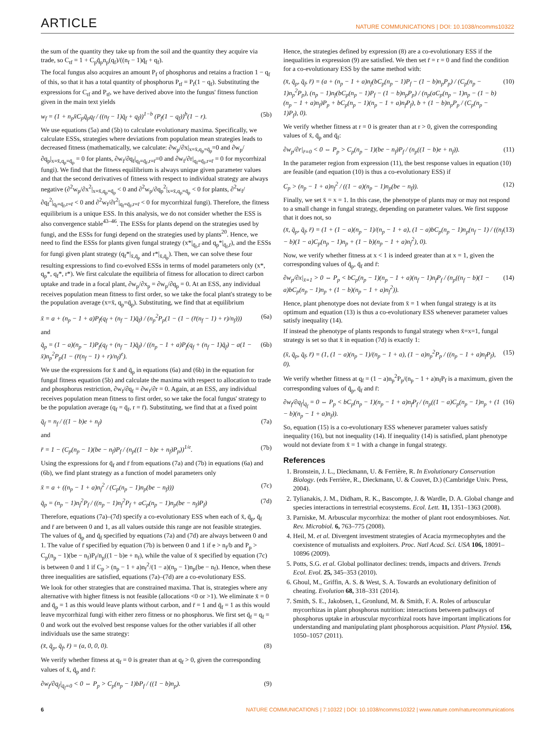ARTICLE NATURE COMMUNICATIONS | DOI: 10.1038/ncomms10322
the sum of the quantity they take up from the soil and the quantity they acquire via trade, so C<sub>tf</sub> = 1 + C<sub>p</sub>q̄<sub>p</sub>n<sub>p</sub>(q<sub>f</sub>)/((n<sub>f</sub> − 1)q̄<sub>f</sub> + q<sub>f</sub>).
The focal fungus also acquires an amount P<sub>f</sub> of phosphorus and retains a fraction 1 − q<sub>f</sub> of this, so that it has a total quantity of phosphorus P<sub>tf</sub> = P<sub>f</sub>(1 − q<sub>f</sub>). Substituting the expressions for C<sub>tf</sub> and P<sub>tf</sub>, we have derived above into the fungus' fitness function given in the main text yields
w<sub>f</sub> = (1 + n<sub>p</sub>x̄C<sub>p</sub>q̄<sub>p</sub>q<sub>f</sub> / ((n<sub>f</sub> − 1)q̄<sub>f</sub> + q<sub>f</sub>))<sup>1−b</sup> (P<sub>f</sub>(1 − q<sub>f</sub>))<sup>b</sup>(1 − r). (5b)
We use equations (5a) and (5b) to calculate evolutionary maxima. Specifically, we calculate ESSs, strategies where deviations from population mean strategies leads to decreased fitness (mathematically, we calculate: ∂w<sub>p</sub>/∂x|<sub>x=x̄,q<sub>p</sub>=q̄<sub>p</sub></sub>=0 and ∂w<sub>p</sub>/∂q<sub>p</sub>|<sub>x=x̄,q<sub>p</sub>=q̄<sub>p</sub></sub> = 0 for plants, ∂w<sub>f</sub>/∂q<sub>f</sub>|<sub>q<sub>f</sub>=q̄<sub>f</sub>,r=r̄</sub>=0 and ∂w<sub>f</sub>/∂r|<sub>q<sub>f</sub>=q̄<sub>f</sub>,r=r̄</sub> = 0 for mycorrhizal fungi). We find that the fitness equilibrium is always unique given parameter values and that the second derivatives of fitness with respect to individual strategy are always negative (∂<sup>2</sup>w<sub>p</sub>/∂x<sup>2</sup>|<sub>x=x̄,q<sub>p</sub>=q̄<sub>p</sub></sub> < 0 and ∂<sup>2</sup>w<sub>p</sub>/∂q<sub>p</sub><sup>2</sup>|<sub>x=x̄,q<sub>p</sub>=q̄<sub>p</sub></sub> < 0 for plants, ∂<sup>2</sup>w<sub>f</sub>/∂q<sub>f</sub><sup>2</sup>|<sub>q<sub>f</sub>=q̄<sub>f</sub>,r=r̄</sub> < 0 and ∂<sup>2</sup>w<sub>f</sub>/∂r<sup>2</sup>|<sub>q<sub>f</sub>=q̄<sub>f</sub>,r=r̄</sub> < 0 for mycorrhizal fungi). Therefore, the fitness equilibrium is a unique ESS. In this analysis, we do not consider whether the ESS is also convergence stable<sup>43–46</sup>. The ESSs for plants depend on the strategies used by fungi, and the ESSs for fungi depend on the strategies used by plants<sup>20</sup>. Hence, we need to find the ESSs for plants given fungal strategy (x*|<sub>q̄<sub>f</sub>,r̄</sub> and q<sub>p</sub>*|<sub>q̄<sub>f</sub>,r̄</sub>), and the ESSs for fungi given plant strategy (q<sub>f</sub>*|<sub>x̄,q̄<sub>p</sub></sub> and r*|<sub>x̄,q̄<sub>p</sub></sub>). Then, we can solve these four resulting expressions to find co-evolved ESSs in terms of model parameters only (x*, q<sub>p</sub>*, q<sub>f</sub>*, r*). We first calculate the equilibria of fitness for allocation to direct carbon uptake and trade in a focal plant, ∂w<sub>p</sub>/∂x<sub>p</sub> = ∂w<sub>p</sub>/∂q<sub>p</sub> = 0. At an ESS, any individual receives population mean fitness to first order, so we take the focal plant's strategy to be the population average (x=x̄, q<sub>p</sub>=q̄<sub>p</sub>). Substituting, we find that at equilibrium
x̄ = a + (n<sub>p</sub> − 1 + a)P<sub>f</sub>(q<sub>f</sub> + (n<sub>f</sub> − 1)q̄<sub>f</sub>) / (n<sub>p</sub><sup>2</sup>P<sub>p</sub>(1 − (1 − (r̄(n<sub>f</sub> − 1) + r)/n<sub>f</sub>))) (6a)
and
q̄<sub>p</sub> = (1 − a)(n<sub>p</sub> − 1)P<sub>f</sub>(q<sub>f</sub> + (n<sub>f</sub> − 1)q̄<sub>f</sub>) / ((n<sub>p</sub> − 1 + a)P<sub>f</sub>(q<sub>f</sub> + (n<sub>f</sub> − 1)q̄<sub>f</sub>) − a(1 − x̄)n<sub>p</sub><sup>2</sup>P<sub>p</sub>(1 − (r̄(n<sub>f</sub> − 1) + r)/n<sub>f</sub>)<sup>e</sup>). (6b)
We use the expressions for x̄ and q̄<sub>p</sub> in equations (6a) and (6b) in the equation for fungal fitness equation (5b) and calculate the maxima with respect to allocation to trade and phosphorus restriction, ∂w<sub>f</sub>/∂q<sub>f</sub> = ∂w<sub>f</sub>/∂r = 0. Again, at an ESS, any individual receives population mean fitness to first order, so we take the focal fungus' strategy to be the population average (q<sub>f</sub> = q̄<sub>f</sub>, r = r̄). Substituting, we find that at a fixed point
q̄<sub>f</sub> = n<sub>f</sub> / ((1 − b)e + n<sub>f</sub>) (7a)
and
r̄ = 1 − (C<sub>p</sub>(n<sub>p</sub> − 1)(be − n<sub>f</sub>)P<sub>f</sub> / (n<sub>p</sub>((1 − b)e + n<sub>f</sub>)P<sub>p</sub>))<sup>1/e</sup>. (7b)
Using the expressions for q̄<sub>f</sub> and r̄ from equations (7a) and (7b) in equations (6a) and (6b), we find plant strategy as a function of model parameters only
x̄ = a + ((n<sub>p</sub> − 1 + a)n<sub>f</sub><sup>2</sup> / (C<sub>p</sub>(n<sub>p</sub> − 1)n<sub>p</sub>(be − n<sub>f</sub>))) (7c)
q̄<sub>p</sub> = (n<sub>p</sub> − 1)n<sub>f</sub><sup>2</sup>P<sub>f</sub> / ((n<sub>p</sub> − 1)n<sub>f</sub><sup>2</sup>P<sub>f</sub> + aC<sub>p</sub>(n<sub>p</sub> − 1)n<sub>p</sub>(be − n<sub>f</sub>)P<sub>f</sub>) (7d)
Therefore, equations (7a)–(7d) specify a co-evolutionary ESS when each of x̄, q̄<sub>p</sub>, q̄<sub>f</sub> and r̄ are between 0 and 1, as all values outside this range are not feasible strategies. The values of q̄<sub>p</sub> and q̄<sub>f</sub> specified by equations (7a) and (7d) are always between 0 and 1. The value of r̄ specified by equation (7b) is between 0 and 1 if e > n<sub>f</sub>/b and P<sub>p</sub> > C<sub>p</sub>(n<sub>p</sub> − 1)(be − n<sub>f</sub>)P<sub>f</sub>/n<sub>p</sub>((1 − b)e + n<sub>f</sub>), while the value of x̄ specified by equation (7c) is between 0 and 1 if C<sub>p</sub> > (n<sub>p</sub> − 1 + a)n<sub>f</sub><sup>2</sup>/(1 − a)(n<sub>p</sub> − 1)n<sub>p</sub>(be − n<sub>f</sub>). Hence, when these three inequalities are satisfied, equations (7a)–(7d) are a co-evolutionary ESS.
We look for other strategies that are constrained maxima. That is, strategies where any alternative with higher fitness is not feasible (allocations <0 or >1). We eliminate x̄ = 0 and q̄<sub>p</sub> = 1 as this would leave plants without carbon, and r̄ = 1 and q̄<sub>f</sub> = 1 as this would leave mycorrhizal fungi with either zero fitness or no phosphorus. We first set q̄<sub>f</sub> = q<sub>f</sub> = 0 and work out the evolved best response values for the other variables if all other individuals use the same strategy:
(x̄, q̄<sub>p</sub>, q̄<sub>f</sub>, r̄) = (a, 0, 0, 0). (8)
We verify whether fitness at q<sub>f</sub> = 0 is greater than at q<sub>f</sub> > 0, given the corresponding values of x̄, q̄<sub>p</sub> and r̄:
∂w<sub>f</sub>/∂q<sub>f</sub>|<sub>q̄<sub>f</sub>=0</sub> < 0 ⇔ P<sub>p</sub> > C<sub>p</sub>(n<sub>p</sub> − 1)bP<sub>f</sub> / ((1 − b)n<sub>p</sub>). (9)
Hence, the strategies defined by expression (8) are a co-evolutionary ESS if the inequalities in expression (9) are satisfied. We then set r̄ = r = 0 and find the condition for a co-evolutionary ESS by the same method with:
(x̄, q̄<sub>p</sub>, q̄<sub>f</sub>, r̄) = (a + (n<sub>p</sub> − 1 + a)n<sub>f</sub>(bC<sub>p</sub>(n<sub>p</sub> − 1)P<sub>f</sub> − (1 − b)n<sub>p</sub>P<sub>p</sub>) / (C<sub>p</sub>(n<sub>p</sub> − 1)n<sub>p</sub><sup>2</sup>P<sub>p</sub>), (n<sub>p</sub> − 1)n<sub>f</sub>(bC<sub>p</sub>(n<sub>p</sub> − 1)P<sub>f</sub> − (1 − b)n<sub>p</sub>P<sub>p</sub>) / (n<sub>p</sub>(aC<sub>p</sub>(n<sub>p</sub> − 1)n<sub>p</sub> − (1 − b)(n<sub>p</sub> − 1 + a)n<sub>f</sub>)P<sub>p</sub> + bC<sub>p</sub>(n<sub>p</sub> − 1)(n<sub>p</sub> − 1 + a)n<sub>f</sub>P<sub>f</sub>), b + (1 − b)n<sub>p</sub>P<sub>p</sub> / (C<sub>p</sub>(n<sub>p</sub> − 1)P<sub>f</sub>), 0). (10)
We verify whether fitness at r = 0 is greater than at r > 0, given the corresponding values of x̄, q̄<sub>p</sub> and q̄<sub>f</sub>:
∂w<sub>p</sub>/∂r|<sub>r̄=0</sub> < 0 ⇔ P<sub>p</sub> > C<sub>p</sub>(n<sub>p</sub> − 1)(be − n<sub>f</sub>)P<sub>f</sub> / (n<sub>p</sub>((1 − b)e + n<sub>f</sub>)). (11)
In the parameter region from expression (11), the best response values in equation (10) are feasible (and equation (10) is thus a co-evolutionary ESS) if
C<sub>p</sub> > (n<sub>p</sub> − 1 + a)n<sub>f</sub><sup>2</sup> / ((1 − a)(n<sub>p</sub> − 1)n<sub>p</sub>(be − n<sub>f</sub>)). (12)
Finally, we set x̄ = x = 1. In this case, the phenotype of plants may or may not respond to a small change in fungal strategy, depending on parameter values. We first suppose that it does not, so
(x̄, q̄<sub>p</sub>, q̄<sub>f</sub>, r̄) = (1 + (1 − a)(n<sub>p</sub> − 1)/(n<sub>p</sub> − 1 + a), (1 − a)bC<sub>p</sub>(n<sub>p</sub> − 1)n<sub>p</sub>(n<sub>f</sub> − 1) / ((n<sub>f</sub> − b)(1 − a)C<sub>p</sub>(n<sub>p</sub> − 1)n<sub>p</sub> + (1 − b)(n<sub>p</sub> − 1 + a)n<sub>f</sub><sup>2</sup>), 0). (13)
Now, we verify whether fitness at x < 1 is indeed greater than at x = 1, given the corresponding values of q̄<sub>p</sub>, q̄<sub>f</sub> and r̄:
∂w<sub>p</sub>/∂x|<sub>x̄=1</sub> > 0 ⇔ P<sub>p</sub> < bC<sub>p</sub>(n<sub>p</sub> − 1)(n<sub>p</sub> − 1 + a)(n<sub>f</sub> − 1)n<sub>f</sub>P<sub>f</sub> / (n<sub>p</sub>((n<sub>f</sub> − b)(1 − a)bC<sub>p</sub>(n<sub>p</sub> − 1)n<sub>p</sub> + (1 − b)(n<sub>p</sub> − 1 + a)n<sub>f</sub><sup>2</sup>)). (14)
Hence, plant phenotype does not deviate from x̄ = 1 when fungal strategy is at its optimum and equation (13) is thus a co-evolutionary ESS whenever parameter values satisfy inequality (14).
If instead the phenotype of plants responds to fungal strategy when x̄=x=1, fungal strategy is set so that x̄ in equation (7d) is exactly 1:
(x̄, q̄<sub>p</sub>, q̄<sub>f</sub>, r̄) = (1, (1 − a)(n<sub>p</sub> − 1)/(n<sub>p</sub> − 1 + a), (1 − a)n<sub>p</sub><sup>2</sup>P<sub>p</sub> / ((n<sub>p</sub> − 1 + a)n<sub>f</sub>P<sub>f</sub>), 0). (15)
We verify whether fitness at q<sub>f</sub> = (1 − a)n<sub>p</sub><sup>2</sup>P<sub>p</sub>/(n<sub>p</sub> − 1 + a)n<sub>f</sub>P<sub>f</sub> is a maximum, given the corresponding values of q̄<sub>p</sub>, q̄<sub>f</sub> and r̄:
∂w<sub>f</sub>/∂q<sub>f</sub>|<sub>q̄<sub>f</sub></sub> = 0 ⇔ P<sub>p</sub> < bC<sub>p</sub>(n<sub>p</sub> − 1)(n<sub>p</sub> − 1 + a)n<sub>f</sub>P<sub>f</sub> / (n<sub>p</sub>((1 − a)C<sub>p</sub>(n<sub>p</sub> − 1)n<sub>p</sub> + (1 − b)(n<sub>p</sub> − 1 + a)n<sub>f</sub>)). (16)
So, equation (15) is a co-evolutionary ESS whenever parameter values satisfy inequality (16), but not inequality (14). If inequality (14) is satisfied, plant phenotype would not deviate from x̄ = 1 with a change in fungal strategy.
References
1. Bronstein, J. L., Dieckmann, U. & Ferrière, R. In Evolutionary Conservation Biology. (eds Ferrière, R., Dieckmann, U. & Couvet, D.) (Cambridge Univ. Press, 2004).
2. Tylianakis, J. M., Didham, R. K., Bascompte, J. & Wardle, D. A. Global change and species interactions in terrestrial ecosystems. Ecol. Lett. 11, 1351–1363 (2008).
3. Parniske, M. Arbuscular mycorrhiza: the mother of plant root endosymbioses. Nat. Rev. Microbiol. 6, 763–775 (2008).
4. Heil, M. et al. Divergent investment strategies of Acacia myrmecophytes and the coexistence of mutualists and exploiters. Proc. Natl Acad. Sci. USA 106, 18091–10896 (2009).
5. Potts, S.G. et al. Global pollinator declines: trends, impacts and drivers. Trends Ecol. Evol. 25, 345–353 (2010).
6. Ghoul, M., Griffin, A. S. & West, S. A. Towards an evolutionary definition of cheating. Evolution 68, 318–331 (2014).
7. Smith, S. E., Jakobsen, I., Gronlund, M. & Smith, F. A. Roles of arbuscular mycorrhizas in plant phosphorus nutrition: interactions between pathways of phosphorus uptake in arbuscular mycorrhizal roots have important implications for understanding and manipulating plant phosphorous acquisition. Plant Physiol. 156, 1050–1057 (2011).
6 NATURE COMMUNICATIONS | 7:10322 | DOI: 10.1038/ncomms10322 | www.nature.com/naturecommunications